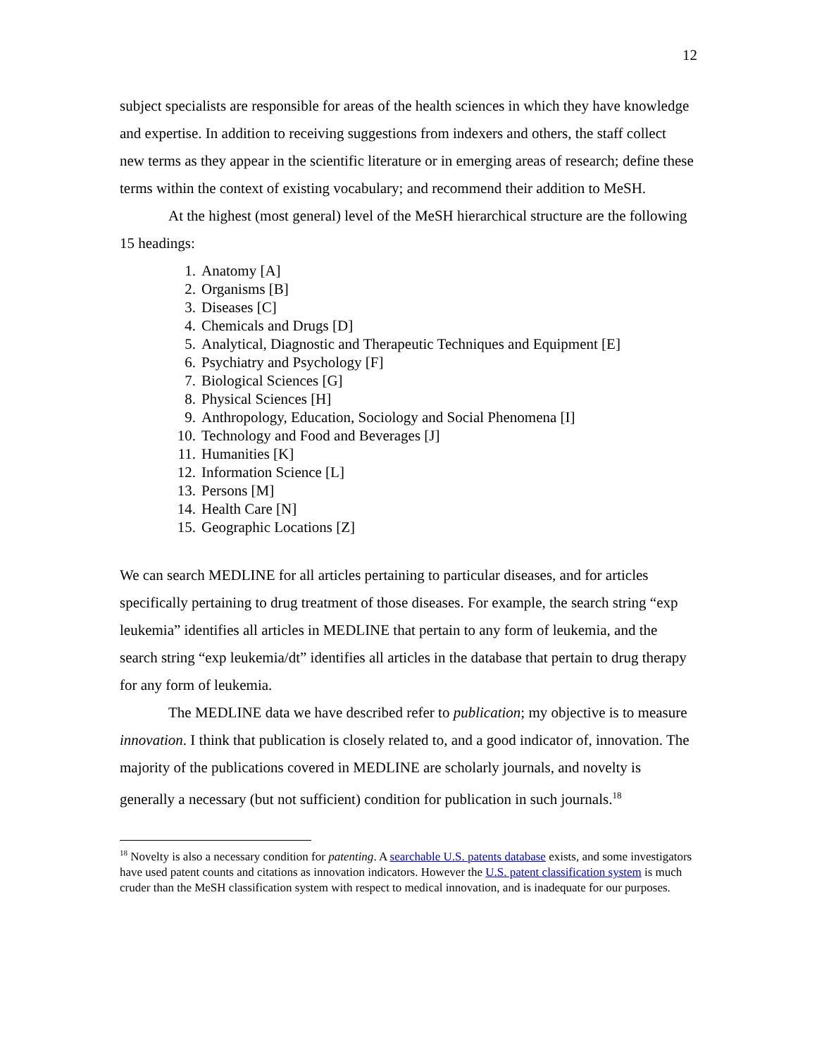12
subject specialists are responsible for areas of the health sciences in which they have knowledge and expertise. In addition to receiving suggestions from indexers and others, the staff collect new terms as they appear in the scientific literature or in emerging areas of research; define these terms within the context of existing vocabulary; and recommend their addition to MeSH.
At the highest (most general) level of the MeSH hierarchical structure are the following 15 headings:
1. Anatomy [A]
2. Organisms [B]
3. Diseases [C]
4. Chemicals and Drugs [D]
5. Analytical, Diagnostic and Therapeutic Techniques and Equipment [E]
6. Psychiatry and Psychology [F]
7. Biological Sciences [G]
8. Physical Sciences [H]
9. Anthropology, Education, Sociology and Social Phenomena [I]
10. Technology and Food and Beverages [J]
11. Humanities [K]
12. Information Science [L]
13. Persons [M]
14. Health Care [N]
15. Geographic Locations [Z]
We can search MEDLINE for all articles pertaining to particular diseases, and for articles specifically pertaining to drug treatment of those diseases. For example, the search string “exp leukemia” identifies all articles in MEDLINE that pertain to any form of leukemia, and the search string “exp leukemia/dt” identifies all articles in the database that pertain to drug therapy for any form of leukemia.
The MEDLINE data we have described refer to publication; my objective is to measure innovation. I think that publication is closely related to, and a good indicator of, innovation. The majority of the publications covered in MEDLINE are scholarly journals, and novelty is generally a necessary (but not sufficient) condition for publication in such journals.<sup>18</sup>
<sup>18</sup> Novelty is also a necessary condition for patenting. A searchable U.S. patents database exists, and some investigators have used patent counts and citations as innovation indicators. However the U.S. patent classification system is much cruder than the MeSH classification system with respect to medical innovation, and is inadequate for our purposes.